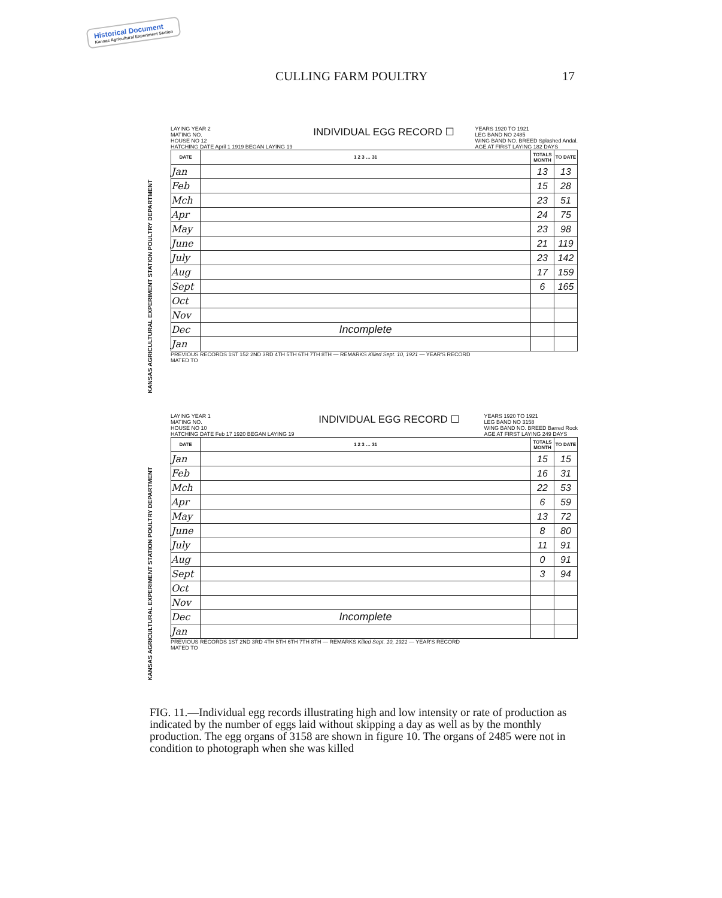Historical Document
Kansas Agricultural Experiment Station
CULLING FARM POULTRY 17
KANSAS AGRICULTURAL EXPERIMENT STATION POULTRY DEPARTMENT
LAYING YEAR 2
MATING NO.
HOUSE NO 12
HATCHING DATE April 1 1919 BEGAN LAYING 19
INDIVIDUAL EGG RECORD ☐
YEARS 1920 TO 1921
LEG BAND NO 2485
WING BAND NO. BREED Splashed Andal.
AGE AT FIRST LAYING 182 DAYS
| DATE | 1 2 3 … 31 | TOTALS MONTH | TO DATE |
| --- | --- | --- | --- |
| Jan | | 13 | 13 |
| Feb | | 15 | 28 |
| Mch | | 23 | 51 |
| Apr | | 24 | 75 |
| May | | 23 | 98 |
| June | | 21 | 119 |
| July | | 23 | 142 |
| Aug | | 17 | 159 |
| Sept | | 6 | 165 |
| Oct | | | |
| Nov | | | |
| Dec | Incomplete | | |
| Jan | | | |
PREVIOUS RECORDS 1ST 152 2ND 3RD 4TH 5TH 6TH 7TH 8TH — REMARKS Killed Sept. 10, 1921 — YEAR'S RECORD
MATED TO
KANSAS AGRICULTURAL EXPERIMENT STATION POULTRY DEPARTMENT
LAYING YEAR 1
MATING NO.
HOUSE NO 10
HATCHING DATE Feb 17 1920 BEGAN LAYING 19
INDIVIDUAL EGG RECORD ☐
YEARS 1920 TO 1921
LEG BAND NO 3158
WING BAND NO. BREED Barred Rock
AGE AT FIRST LAYING 249 DAYS
| DATE | 1 2 3 … 31 | TOTALS MONTH | TO DATE |
| --- | --- | --- | --- |
| Jan | | 15 | 15 |
| Feb | | 16 | 31 |
| Mch | | 22 | 53 |
| Apr | | 6 | 59 |
| May | | 13 | 72 |
| June | | 8 | 80 |
| July | | 11 | 91 |
| Aug | | 0 | 91 |
| Sept | | 3 | 94 |
| Oct | | | |
| Nov | | | |
| Dec | Incomplete | | |
| Jan | | | |
PREVIOUS RECORDS 1ST 2ND 3RD 4TH 5TH 6TH 7TH 8TH — REMARKS Killed Sept. 10, 1921 — YEAR'S RECORD
MATED TO
FIG. 11.—Individual egg records illustrating high and low intensity or rate of production as indicated by the number of eggs laid without skipping a day as well as by the monthly production. The egg organs of 3158 are shown in figure 10. The organs of 2485 were not in condition to photograph when she was killed